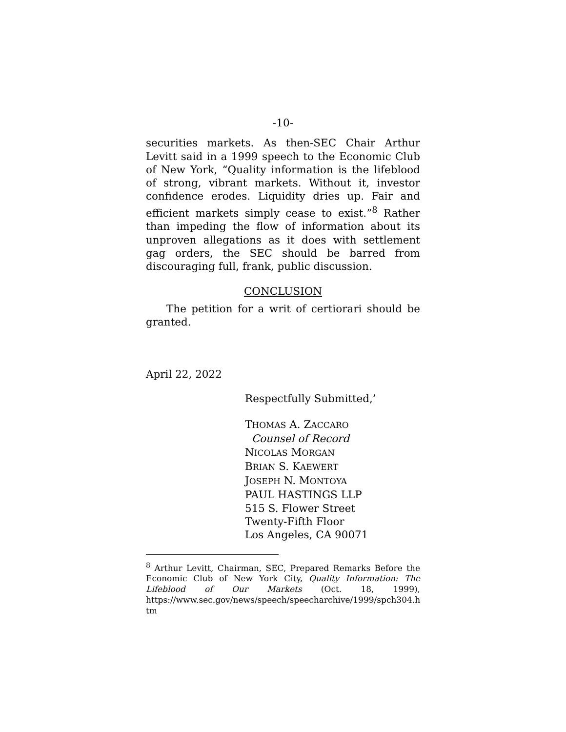-10-
securities markets. As then-SEC Chair Arthur Levitt said in a 1999 speech to the Economic Club of New York, “Quality information is the lifeblood of strong, vibrant markets. Without it, investor confidence erodes. Liquidity dries up. Fair and efficient markets simply cease to exist.”<sup>8</sup> Rather than impeding the flow of information about its unproven allegations as it does with settlement gag orders, the SEC should be barred from discouraging full, frank, public discussion.
CONCLUSION
The petition for a writ of certiorari should be granted.
April 22, 2022
Respectfully Submitted,’
THOMAS A. ZACCARO
Counsel of Record
NICOLAS MORGAN
BRIAN S. KAEWERT
JOSEPH N. MONTOYA
PAUL HASTINGS LLP
515 S. Flower Street
Twenty-Fifth Floor
Los Angeles, CA 90071
<sup>8</sup> Arthur Levitt, Chairman, SEC, Prepared Remarks Before the Economic Club of New York City, Quality Information: The Lifeblood of Our Markets (Oct. 18, 1999), https://www.sec.gov/news/speech/speecharchive/1999/spch304.h tm